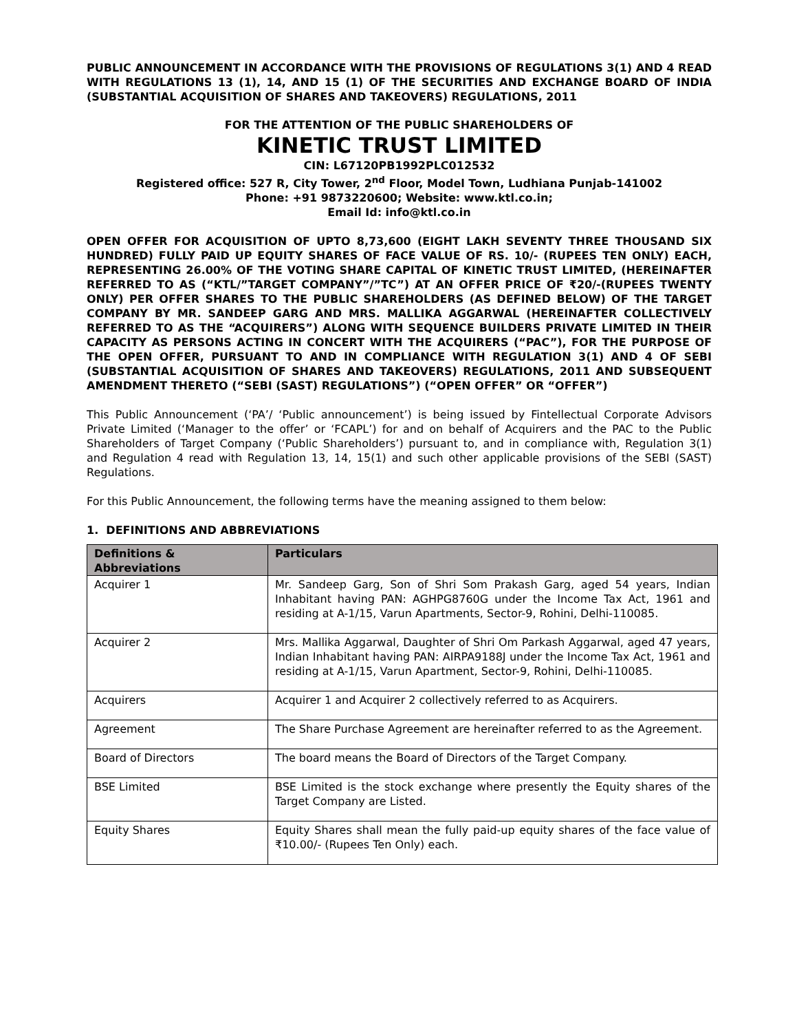PUBLIC ANNOUNCEMENT IN ACCORDANCE WITH THE PROVISIONS OF REGULATIONS 3(1) AND 4 READ WITH REGULATIONS 13 (1), 14, AND 15 (1) OF THE SECURITIES AND EXCHANGE BOARD OF INDIA (SUBSTANTIAL ACQUISITION OF SHARES AND TAKEOVERS) REGULATIONS, 2011
FOR THE ATTENTION OF THE PUBLIC SHAREHOLDERS OF
KINETIC TRUST LIMITED
CIN: L67120PB1992PLC012532
Registered office: 527 R, City Tower, 2<sup>nd</sup> Floor, Model Town, Ludhiana Punjab-141002
Phone: +91 9873220600; Website: www.ktl.co.in;
Email Id: info@ktl.co.in
OPEN OFFER FOR ACQUISITION OF UPTO 8,73,600 (EIGHT LAKH SEVENTY THREE THOUSAND SIX HUNDRED) FULLY PAID UP EQUITY SHARES OF FACE VALUE OF RS. 10/- (RUPEES TEN ONLY) EACH, REPRESENTING 26.00% OF THE VOTING SHARE CAPITAL OF KINETIC TRUST LIMITED, (HEREINAFTER REFERRED TO AS (“KTL/”TARGET COMPANY”/”TC”) AT AN OFFER PRICE OF ₹20/-(RUPEES TWENTY ONLY) PER OFFER SHARES TO THE PUBLIC SHAREHOLDERS (AS DEFINED BELOW) OF THE TARGET COMPANY BY MR. SANDEEP GARG AND MRS. MALLIKA AGGARWAL (HEREINAFTER COLLECTIVELY REFERRED TO AS THE “ACQUIRERS”) ALONG WITH SEQUENCE BUILDERS PRIVATE LIMITED IN THEIR CAPACITY AS PERSONS ACTING IN CONCERT WITH THE ACQUIRERS (“PAC”), FOR THE PURPOSE OF THE OPEN OFFER, PURSUANT TO AND IN COMPLIANCE WITH REGULATION 3(1) AND 4 OF SEBI (SUBSTANTIAL ACQUISITION OF SHARES AND TAKEOVERS) REGULATIONS, 2011 AND SUBSEQUENT AMENDMENT THERETO (“SEBI (SAST) REGULATIONS”) (“OPEN OFFER” OR “OFFER”)
This Public Announcement (‘PA’/ ‘Public announcement’) is being issued by Fintellectual Corporate Advisors Private Limited (‘Manager to the offer’ or ‘FCAPL’) for and on behalf of Acquirers and the PAC to the Public Shareholders of Target Company (‘Public Shareholders’) pursuant to, and in compliance with, Regulation 3(1) and Regulation 4 read with Regulation 13, 14, 15(1) and such other applicable provisions of the SEBI (SAST) Regulations.
For this Public Announcement, the following terms have the meaning assigned to them below:
1. DEFINITIONS AND ABBREVIATIONS
| Definitions & Abbreviations | Particulars |
| --- | --- |
| Acquirer 1 | Mr. Sandeep Garg, Son of Shri Som Prakash Garg, aged 54 years, Indian Inhabitant having PAN: AGHPG8760G under the Income Tax Act, 1961 and residing at A-1/15, Varun Apartments, Sector-9, Rohini, Delhi-110085. |
| Acquirer 2 | Mrs. Mallika Aggarwal, Daughter of Shri Om Parkash Aggarwal, aged 47 years, Indian Inhabitant having PAN: AIRPA9188J under the Income Tax Act, 1961 and residing at A-1/15, Varun Apartment, Sector-9, Rohini, Delhi-110085. |
| Acquirers | Acquirer 1 and Acquirer 2 collectively referred to as Acquirers. |
| Agreement | The Share Purchase Agreement are hereinafter referred to as the Agreement. |
| Board of Directors | The board means the Board of Directors of the Target Company. |
| BSE Limited | BSE Limited is the stock exchange where presently the Equity shares of the Target Company are Listed. |
| Equity Shares | Equity Shares shall mean the fully paid-up equity shares of the face value of ₹10.00/- (Rupees Ten Only) each. |